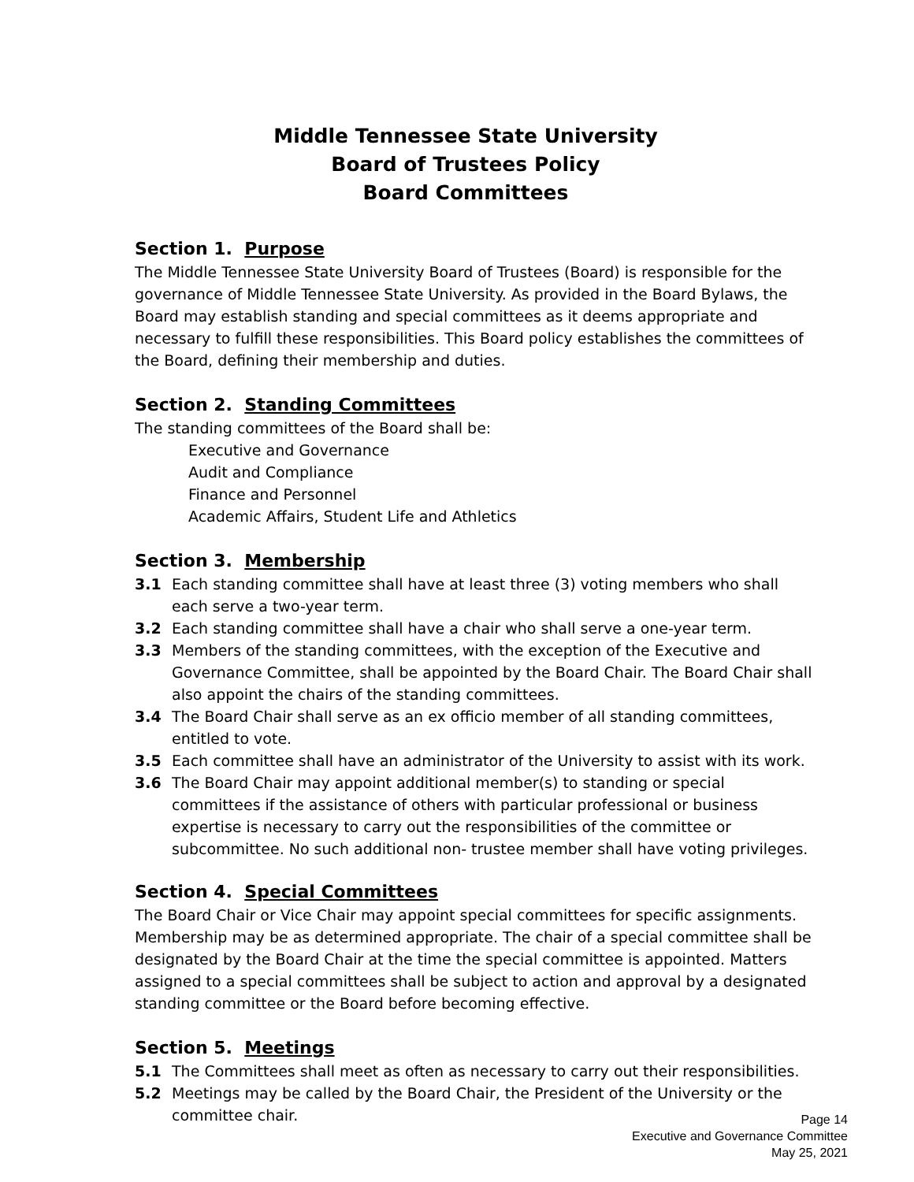Middle Tennessee State University
Board of Trustees Policy
Board Committees
Section 1. Purpose
The Middle Tennessee State University Board of Trustees (Board) is responsible for the governance of Middle Tennessee State University. As provided in the Board Bylaws, the Board may establish standing and special committees as it deems appropriate and necessary to fulfill these responsibilities. This Board policy establishes the committees of the Board, defining their membership and duties.
Section 2. Standing Committees
The standing committees of the Board shall be:
Executive and Governance
Audit and Compliance
Finance and Personnel
Academic Affairs, Student Life and Athletics
Section 3. Membership
3.1 Each standing committee shall have at least three (3) voting members who shall each serve a two-year term.
3.2 Each standing committee shall have a chair who shall serve a one-year term.
3.3 Members of the standing committees, with the exception of the Executive and Governance Committee, shall be appointed by the Board Chair. The Board Chair shall also appoint the chairs of the standing committees.
3.4 The Board Chair shall serve as an ex officio member of all standing committees, entitled to vote.
3.5 Each committee shall have an administrator of the University to assist with its work.
3.6 The Board Chair may appoint additional member(s) to standing or special committees if the assistance of others with particular professional or business expertise is necessary to carry out the responsibilities of the committee or subcommittee. No such additional non- trustee member shall have voting privileges.
Section 4. Special Committees
The Board Chair or Vice Chair may appoint special committees for specific assignments. Membership may be as determined appropriate. The chair of a special committee shall be designated by the Board Chair at the time the special committee is appointed. Matters assigned to a special committees shall be subject to action and approval by a designated standing committee or the Board before becoming effective.
Section 5. Meetings
5.1 The Committees shall meet as often as necessary to carry out their responsibilities.
5.2 Meetings may be called by the Board Chair, the President of the University or the committee chair.
Page 14
Executive and Governance Committee
May 25, 2021